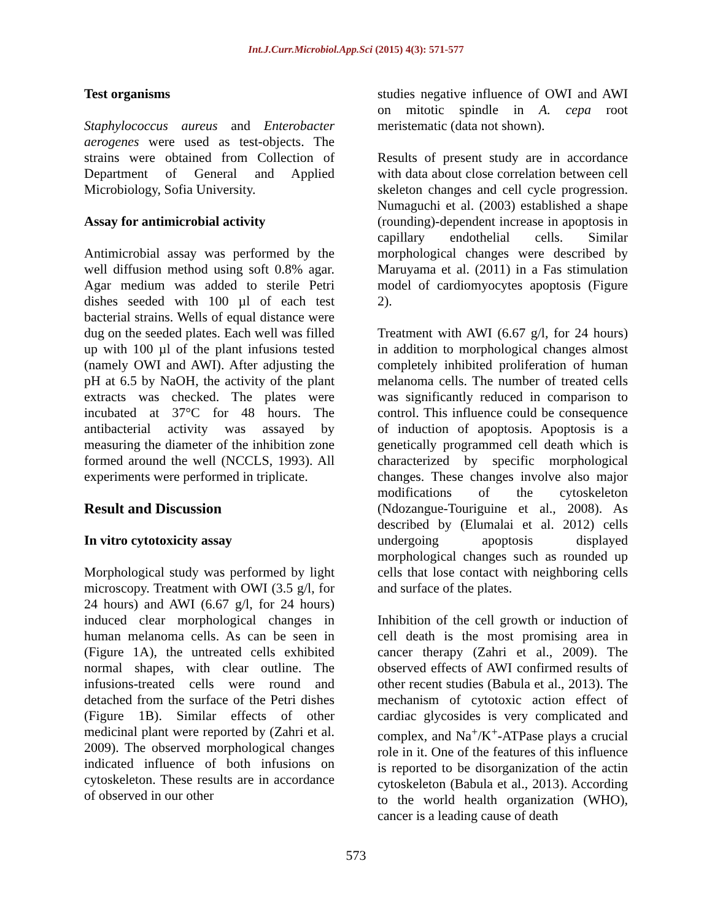Int.J.Curr.Microbiol.App.Sci (2015) 4(3): 571-577
Test organisms
Staphylococcus aureus and Enterobacter aerogenes were used as test-objects. The strains were obtained from Collection of Department of General and Applied Microbiology, Sofia University.
Assay for antimicrobial activity
Antimicrobial assay was performed by the well diffusion method using soft 0.8% agar. Agar medium was added to sterile Petri dishes seeded with 100 µl of each test bacterial strains. Wells of equal distance were dug on the seeded plates. Each well was filled up with 100 µl of the plant infusions tested (namely OWI and AWI). After adjusting the pH at 6.5 by NaOH, the activity of the plant extracts was checked. The plates were incubated at 37°C for 48 hours. The antibacterial activity was assayed by measuring the diameter of the inhibition zone formed around the well (NCCLS, 1993). All experiments were performed in triplicate.
Result and Discussion
In vitro cytotoxicity assay
Morphological study was performed by light microscopy. Treatment with OWI (3.5 g/l, for 24 hours) and AWI (6.67 g/l, for 24 hours) induced clear morphological changes in human melanoma cells. As can be seen in (Figure 1A), the untreated cells exhibited normal shapes, with clear outline. The infusions-treated cells were round and detached from the surface of the Petri dishes (Figure 1B). Similar effects of other medicinal plant were reported by (Zahri et al. 2009). The observed morphological changes indicated influence of both infusions on cytoskeleton. These results are in accordance of observed in our other
studies negative influence of OWI and AWI on mitotic spindle in A. cepa root meristematic (data not shown).
Results of present study are in accordance with data about close correlation between cell skeleton changes and cell cycle progression. Numaguchi et al. (2003) established a shape (rounding)-dependent increase in apoptosis in capillary endothelial cells. Similar morphological changes were described by Maruyama et al. (2011) in a Fas stimulation model of cardiomyocytes apoptosis (Figure 2).
Treatment with AWI (6.67 g/l, for 24 hours) in addition to morphological changes almost completely inhibited proliferation of human melanoma cells. The number of treated cells was significantly reduced in comparison to control. This influence could be consequence of induction of apoptosis. Apoptosis is a genetically programmed cell death which is characterized by specific morphological changes. These changes involve also major modifications of the cytoskeleton (Ndozangue-Touriguine et al., 2008). As described by (Elumalai et al. 2012) cells undergoing apoptosis displayed morphological changes such as rounded up cells that lose contact with neighboring cells and surface of the plates.
Inhibition of the cell growth or induction of cell death is the most promising area in cancer therapy (Zahri et al., 2009). The observed effects of AWI confirmed results of other recent studies (Babula et al., 2013). The mechanism of cytotoxic action effect of cardiac glycosides is very complicated and complex, and Na<sup>+</sup>/K<sup>+</sup>-ATPase plays a crucial role in it. One of the features of this influence is reported to be disorganization of the actin cytoskeleton (Babula et al., 2013). According to the world health organization (WHO), cancer is a leading cause of death
573